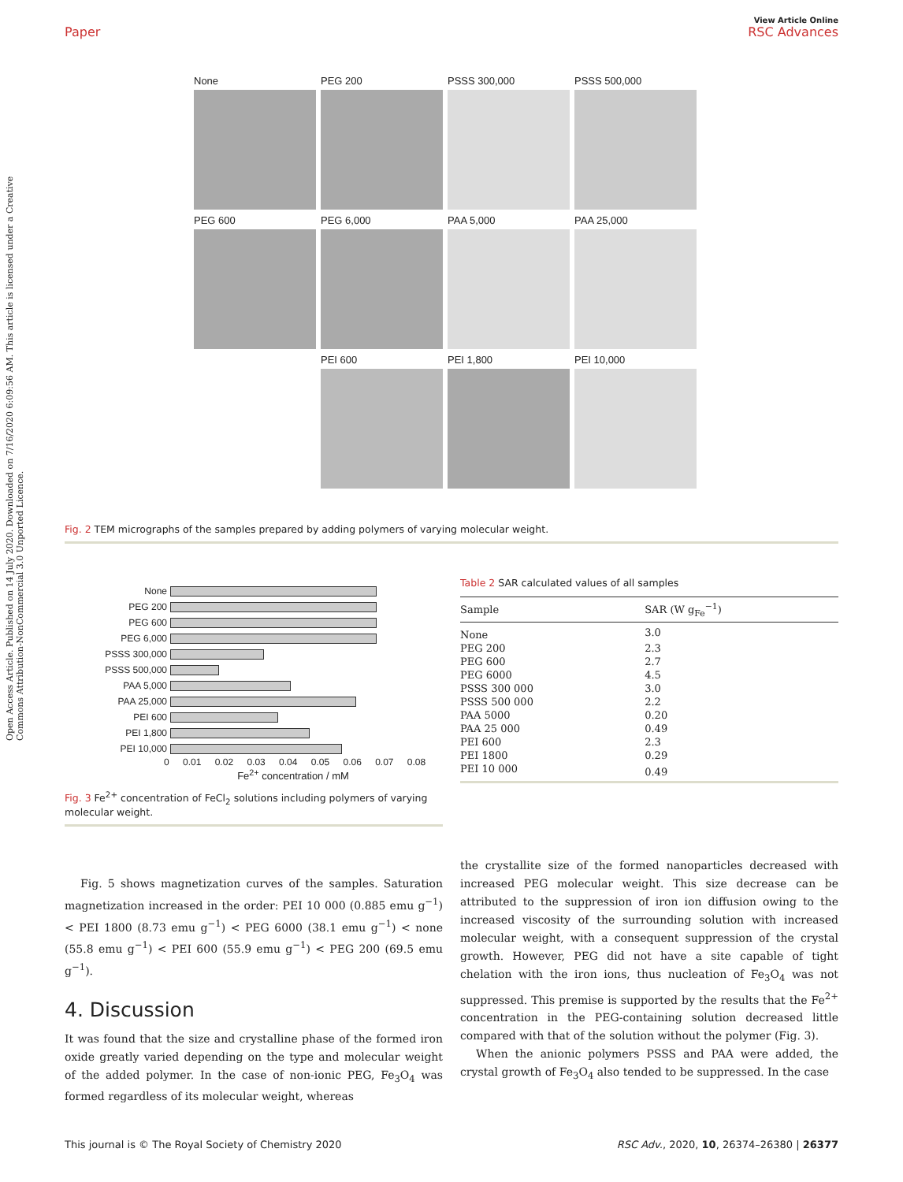View Article Online
Paper RSC Advances
Open Access Article. Published on 14 July 2020. Downloaded on 7/16/2020 6:09:56 AM. This article is licensed under a Creative Commons Attribution-NonCommercial 3.0 Unported Licence.
None
PEG 200
PSSS 300,000
PSSS 500,000
PEG 600
PEG 6,000
PAA 5,000
PAA 25,000
PEI 600
PEI 1,800
PEI 10,000
Fig. 2 TEM micrographs of the samples prepared by adding polymers of varying molecular weight.
None
PEG 200
PEG 600
PEG 6,000
PSSS 300,000
PSSS 500,000
PAA 5,000
PAA 25,000
PEI 600
PEI 1,800
PEI 10,000
0 0.01 0.02 0.03 0.04 0.05 0.06 0.07 0.08
Fe<sup>2+</sup> concentration / mM
Fig. 3 Fe<sup>2+</sup> concentration of FeCl<sub>2</sub> solutions including polymers of varying molecular weight.
Table 2 SAR calculated values of all samples
| Sample | SAR (W g<sub>Fe</sub><sup>−1</sup>) |
| --- | --- |
| None | 3.0 |
| PEG 200 | 2.3 |
| PEG 600 | 2.7 |
| PEG 6000 | 4.5 |
| PSSS 300 000 | 3.0 |
| PSSS 500 000 | 2.2 |
| PAA 5000 | 0.20 |
| PAA 25 000 | 0.49 |
| PEI 600 | 2.3 |
| PEI 1800 | 0.29 |
| PEI 10 000 | 0.49 |
Fig. 5 shows magnetization curves of the samples. Saturation magnetization increased in the order: PEI 10 000 (0.885 emu g<sup>−1</sup>) < PEI 1800 (8.73 emu g<sup>−1</sup>) < PEG 6000 (38.1 emu g<sup>−1</sup>) < none (55.8 emu g<sup>−1</sup>) < PEI 600 (55.9 emu g<sup>−1</sup>) < PEG 200 (69.5 emu g<sup>−1</sup>).
4. Discussion
It was found that the size and crystalline phase of the formed iron oxide greatly varied depending on the type and molecular weight of the added polymer. In the case of non-ionic PEG, Fe<sub>3</sub>O<sub>4</sub> was formed regardless of its molecular weight, whereas
the crystallite size of the formed nanoparticles decreased with increased PEG molecular weight. This size decrease can be attributed to the suppression of iron ion diffusion owing to the increased viscosity of the surrounding solution with increased molecular weight, with a consequent suppression of the crystal growth. However, PEG did not have a site capable of tight chelation with the iron ions, thus nucleation of Fe<sub>3</sub>O<sub>4</sub> was not suppressed. This premise is supported by the results that the Fe<sup>2+</sup> concentration in the PEG-containing solution decreased little compared with that of the solution without the polymer (Fig. 3).
When the anionic polymers PSSS and PAA were added, the crystal growth of Fe<sub>3</sub>O<sub>4</sub> also tended to be suppressed. In the case
This journal is © The Royal Society of Chemistry 2020 RSC Adv., 2020, 10, 26374–26380 | 26377